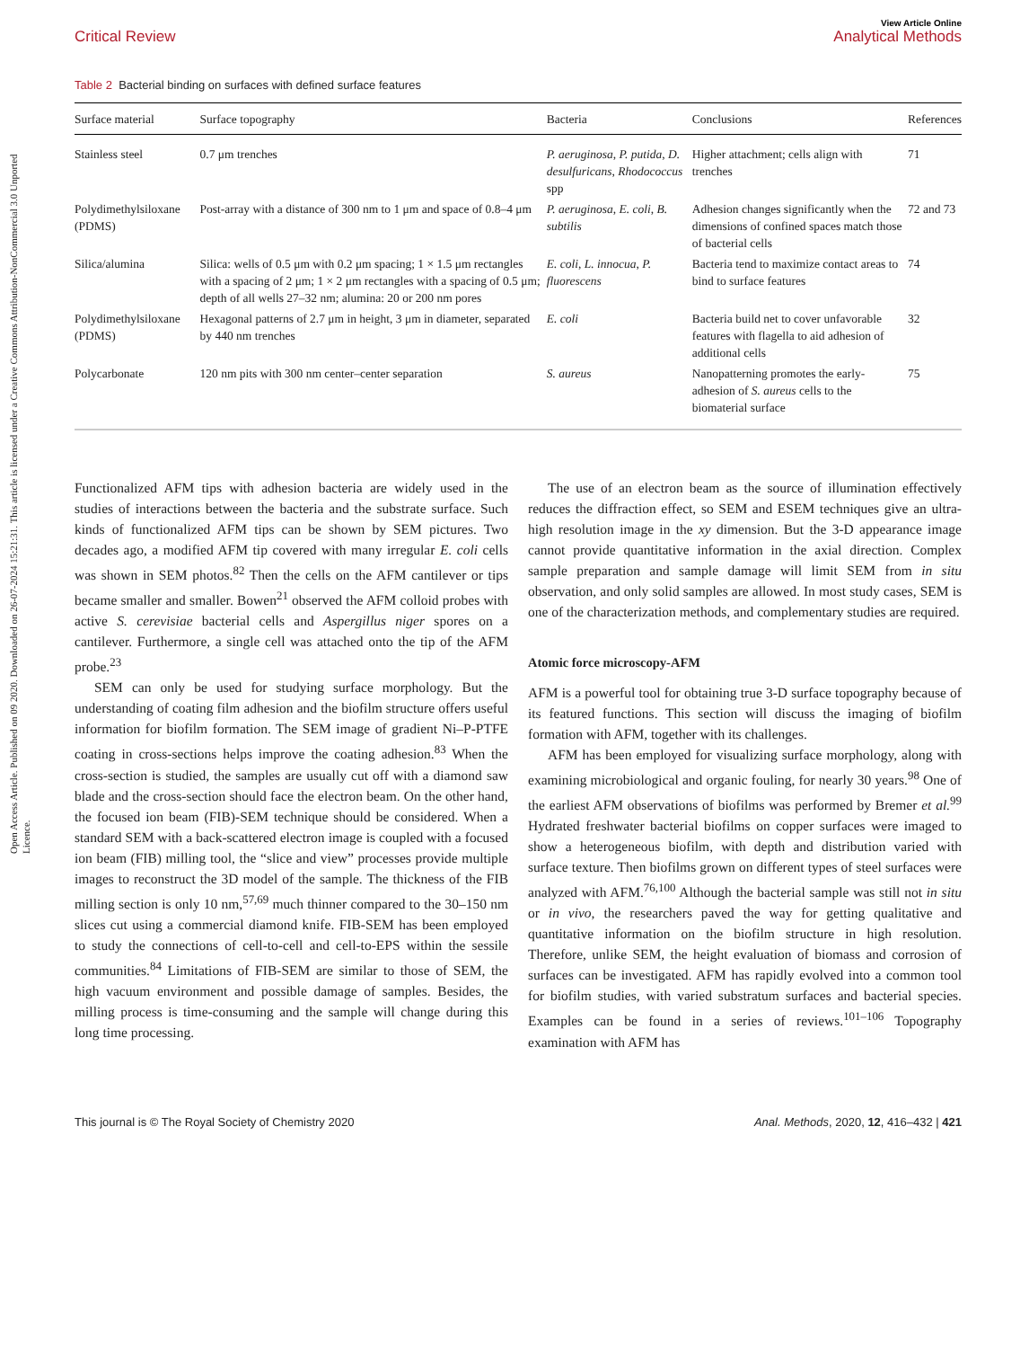Open Access Article. Published on 09 2020. Downloaded on 26-07-2024 15:21:31. This article is licensed under a Creative Commons Attribution-NonCommercial 3.0 Unported Licence.
Critical Review View Article Online
Analytical Methods
Table 2 Bacterial binding on surfaces with defined surface features
| Surface material | Surface topography | Bacteria | Conclusions | References |
| --- | --- | --- | --- | --- |
| Stainless steel | 0.7 μm trenches | P. aeruginosa , P. putida , D. desulfuricans , Rhodococcus spp | Higher attachment; cells align with trenches | 71 |
| Polydimethylsiloxane (PDMS) | Post-array with a distance of 300 nm to 1 μm and space of 0.8–4 μm | P. aeruginosa , E. coli , B. subtilis | Adhesion changes significantly when the dimensions of confined spaces match those of bacterial cells | 72 and 73 |
| Silica/alumina | Silica: wells of 0.5 μm with 0.2 μm spacing; 1 × 1.5 μm rectangles with a spacing of 2 μm; 1 × 2 μm rectangles with a spacing of 0.5 μm; depth of all wells 27–32 nm; alumina: 20 or 200 nm pores | E. coli , L. innocua , P. fluorescens | Bacteria tend to maximize contact areas to bind to surface features | 74 |
| Polydimethylsiloxane (PDMS) | Hexagonal patterns of 2.7 μm in height, 3 μm in diameter, separated by 440 nm trenches | E. coli | Bacteria build net to cover unfavorable features with flagella to aid adhesion of additional cells | 32 |
| Polycarbonate | 120 nm pits with 300 nm center–center separation | S. aureus | Nanopatterning promotes the early-adhesion of S. aureus cells to the biomaterial surface | 75 |
Functionalized AFM tips with adhesion bacteria are widely used in the studies of interactions between the bacteria and the substrate surface. Such kinds of functionalized AFM tips can be shown by SEM pictures. Two decades ago, a modified AFM tip covered with many irregular E. coli cells was shown in SEM photos.<sup>82</sup> Then the cells on the AFM cantilever or tips became smaller and smaller. Bowen<sup>21</sup> observed the AFM colloid probes with active S. cerevisiae bacterial cells and Aspergillus niger spores on a cantilever. Furthermore, a single cell was attached onto the tip of the AFM probe.<sup>23</sup>
SEM can only be used for studying surface morphology. But the understanding of coating film adhesion and the biofilm structure offers useful information for biofilm formation. The SEM image of gradient Ni–P-PTFE coating in cross-sections helps improve the coating adhesion.<sup>83</sup> When the cross-section is studied, the samples are usually cut off with a diamond saw blade and the cross-section should face the electron beam. On the other hand, the focused ion beam (FIB)-SEM technique should be considered. When a standard SEM with a back-scattered electron image is coupled with a focused ion beam (FIB) milling tool, the “slice and view” processes provide multiple images to reconstruct the 3D model of the sample. The thickness of the FIB milling section is only 10 nm,<sup>57,69</sup> much thinner compared to the 30–150 nm slices cut using a commercial diamond knife. FIB-SEM has been employed to study the connections of cell-to-cell and cell-to-EPS within the sessile communities.<sup>84</sup> Limitations of FIB-SEM are similar to those of SEM, the high vacuum environment and possible damage of samples. Besides, the milling process is time-consuming and the sample will change during this long time processing.
The use of an electron beam as the source of illumination effectively reduces the diffraction effect, so SEM and ESEM techniques give an ultra-high resolution image in the xy dimension. But the 3-D appearance image cannot provide quantitative information in the axial direction. Complex sample preparation and sample damage will limit SEM from in situ observation, and only solid samples are allowed. In most study cases, SEM is one of the characterization methods, and complementary studies are required.
Atomic force microscopy-AFM
AFM is a powerful tool for obtaining true 3-D surface topography because of its featured functions. This section will discuss the imaging of biofilm formation with AFM, together with its challenges.
AFM has been employed for visualizing surface morphology, along with examining microbiological and organic fouling, for nearly 30 years.<sup>98</sup> One of the earliest AFM observations of biofilms was performed by Bremer et al.<sup>99</sup> Hydrated freshwater bacterial biofilms on copper surfaces were imaged to show a heterogeneous biofilm, with depth and distribution varied with surface texture. Then biofilms grown on different types of steel surfaces were analyzed with AFM.<sup>76,100</sup> Although the bacterial sample was still not in situ or in vivo, the researchers paved the way for getting qualitative and quantitative information on the biofilm structure in high resolution. Therefore, unlike SEM, the height evaluation of biomass and corrosion of surfaces can be investigated. AFM has rapidly evolved into a common tool for biofilm studies, with varied substratum surfaces and bacterial species. Examples can be found in a series of reviews.<sup>101–106</sup> Topography examination with AFM has
This journal is © The Royal Society of Chemistry 2020 Anal. Methods, 2020, 12, 416–432 | 421